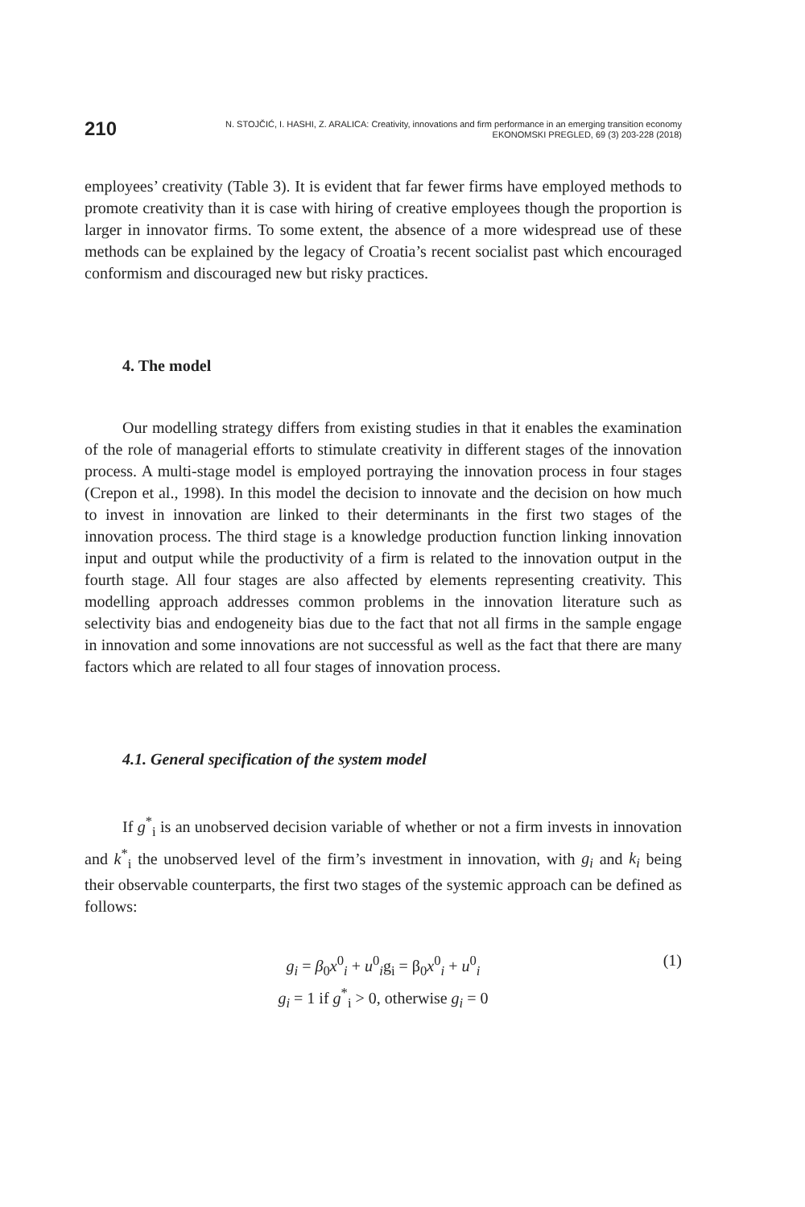210
N. STOJČIĆ, I. HASHI, Z. ARALICA: Creativity, innovations and firm performance in an emerging transition economy
EKONOMSKI PREGLED, 69 (3) 203-228 (2018)
employees’ creativity (Table 3). It is evident that far fewer firms have employed methods to promote creativity than it is case with hiring of creative employees though the proportion is larger in innovator firms. To some extent, the absence of a more widespread use of these methods can be explained by the legacy of Croatia’s recent socialist past which encouraged conformism and discouraged new but risky practices.
4. The model
Our modelling strategy differs from existing studies in that it enables the examination of the role of managerial efforts to stimulate creativity in different stages of the innovation process. A multi-stage model is employed portraying the innovation process in four stages (Crepon et al., 1998). In this model the decision to innovate and the decision on how much to invest in innovation are linked to their determinants in the first two stages of the innovation process. The third stage is a knowledge production function linking innovation input and output while the productivity of a firm is related to the innovation output in the fourth stage. All four stages are also affected by elements representing creativity. This modelling approach addresses common problems in the innovation literature such as selectivity bias and endogeneity bias due to the fact that not all firms in the sample engage in innovation and some innovations are not successful as well as the fact that there are many factors which are related to all four stages of innovation process.
4.1. General specification of the system model
If g<sup>*</sup><sub>i</sub> is an unobserved decision variable of whether or not a firm invests in innovation and k<sup>*</sup><sub>i</sub> the unobserved level of the firm’s investment in innovation, with g<sub>i</sub> and k<sub>i</sub> being their observable counterparts, the first two stages of the systemic approach can be defined as follows:
g<sub>i</sub> = β<sub>0</sub>x<sup>0</sup><sub>i</sub> + u<sup>0</sup><sub>i</sub>g<sub>i</sub> = β<sub>0</sub>x<sup>0</sup><sub>i</sub> + u<sup>0</sup><sub>i</sub> (1)
g<sub>i</sub> = 1 if g<sup>*</sup><sub>i</sub> > 0, otherwise g<sub>i</sub> = 0